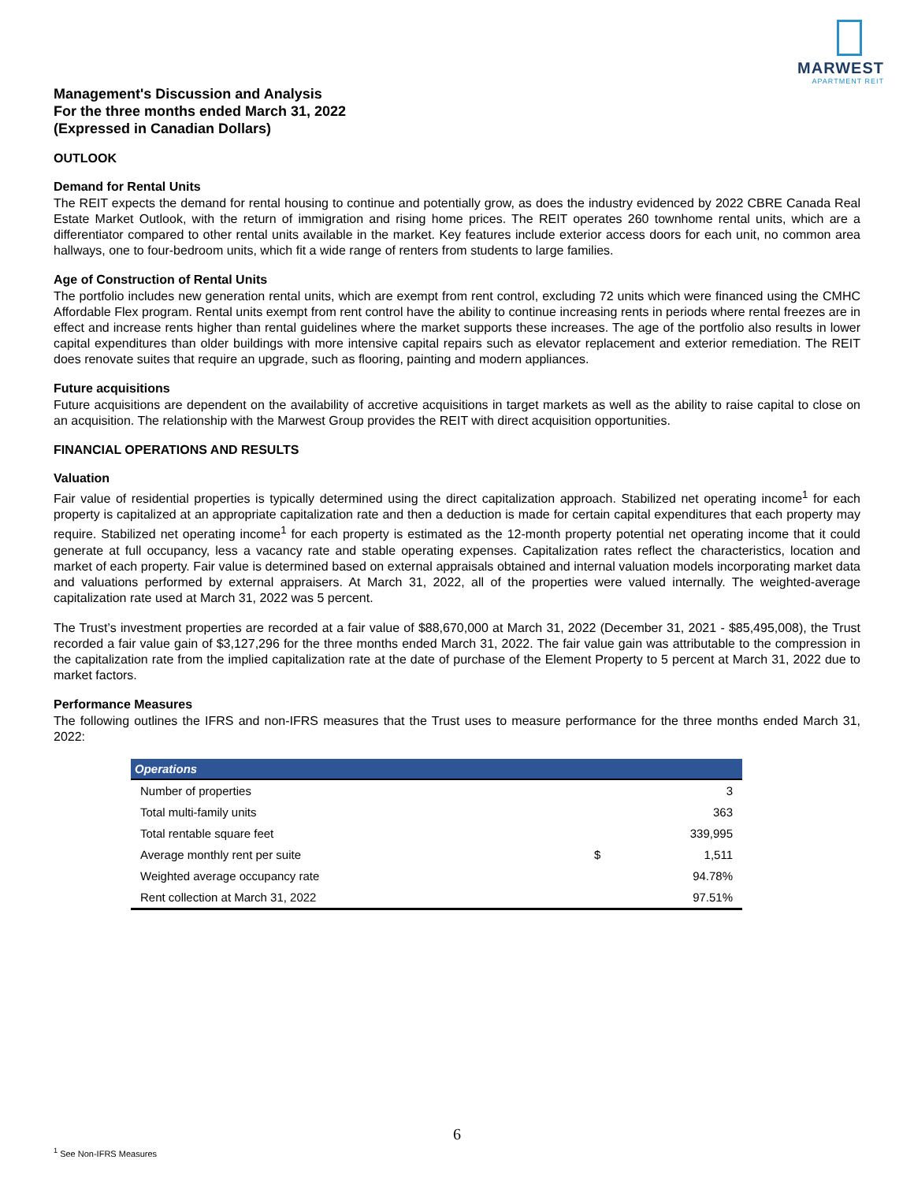MARWEST
APARTMENT REIT
Management's Discussion and Analysis
For the three months ended March 31, 2022
(Expressed in Canadian Dollars)
OUTLOOK
Demand for Rental Units
The REIT expects the demand for rental housing to continue and potentially grow, as does the industry evidenced by 2022 CBRE Canada Real Estate Market Outlook, with the return of immigration and rising home prices. The REIT operates 260 townhome rental units, which are a differentiator compared to other rental units available in the market. Key features include exterior access doors for each unit, no common area hallways, one to four-bedroom units, which fit a wide range of renters from students to large families.
Age of Construction of Rental Units
The portfolio includes new generation rental units, which are exempt from rent control, excluding 72 units which were financed using the CMHC Affordable Flex program. Rental units exempt from rent control have the ability to continue increasing rents in periods where rental freezes are in effect and increase rents higher than rental guidelines where the market supports these increases. The age of the portfolio also results in lower capital expenditures than older buildings with more intensive capital repairs such as elevator replacement and exterior remediation. The REIT does renovate suites that require an upgrade, such as flooring, painting and modern appliances.
Future acquisitions
Future acquisitions are dependent on the availability of accretive acquisitions in target markets as well as the ability to raise capital to close on an acquisition. The relationship with the Marwest Group provides the REIT with direct acquisition opportunities.
FINANCIAL OPERATIONS AND RESULTS
Valuation
Fair value of residential properties is typically determined using the direct capitalization approach. Stabilized net operating income<sup>1</sup> for each property is capitalized at an appropriate capitalization rate and then a deduction is made for certain capital expenditures that each property may require. Stabilized net operating income<sup>1</sup> for each property is estimated as the 12-month property potential net operating income that it could generate at full occupancy, less a vacancy rate and stable operating expenses. Capitalization rates reflect the characteristics, location and market of each property. Fair value is determined based on external appraisals obtained and internal valuation models incorporating market data and valuations performed by external appraisers. At March 31, 2022, all of the properties were valued internally. The weighted-average capitalization rate used at March 31, 2022 was 5 percent.
The Trust’s investment properties are recorded at a fair value of $88,670,000 at March 31, 2022 (December 31, 2021 - $85,495,008), the Trust recorded a fair value gain of $3,127,296 for the three months ended March 31, 2022. The fair value gain was attributable to the compression in the capitalization rate from the implied capitalization rate at the date of purchase of the Element Property to 5 percent at March 31, 2022 due to market factors.
Performance Measures
The following outlines the IFRS and non-IFRS measures that the Trust uses to measure performance for the three months ended March 31, 2022:
| Operations | | |
| --- | --- | --- |
| Number of properties | | 3 |
| Total multi-family units | | 363 |
| Total rentable square feet | | 339,995 |
| Average monthly rent per suite | $ | 1,511 |
| Weighted average occupancy rate | | 94.78% |
| Rent collection at March 31, 2022 | | 97.51% |
6
<sup>1</sup> See Non-IFRS Measures